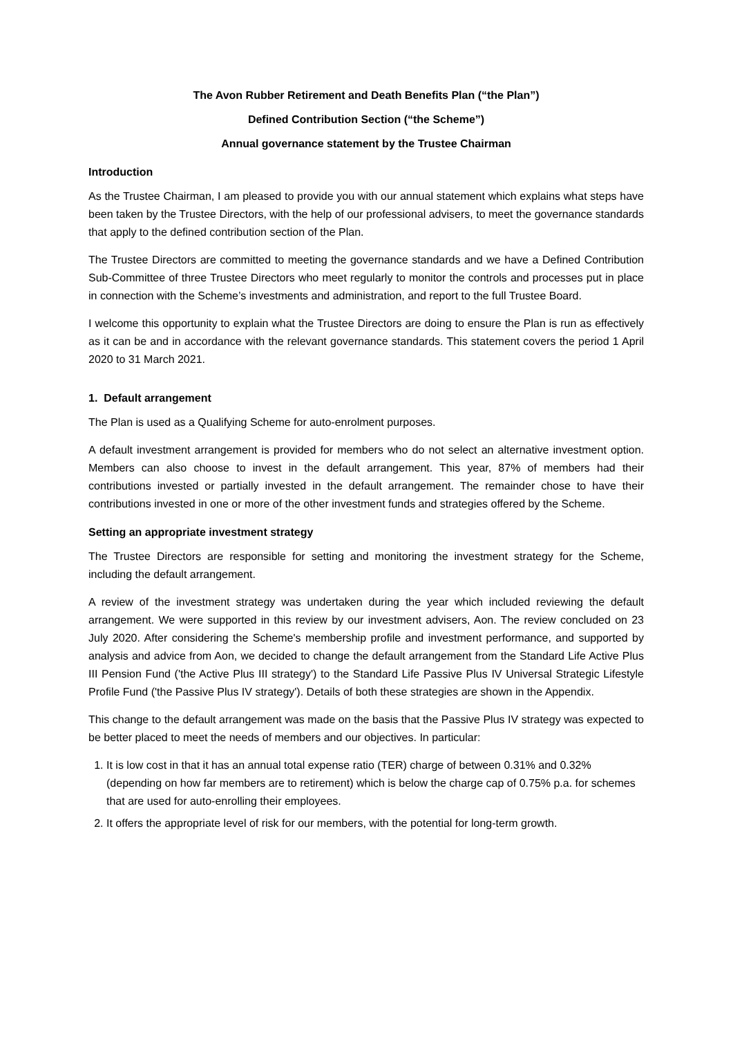The Avon Rubber Retirement and Death Benefits Plan (“the Plan”)
Defined Contribution Section (“the Scheme”)
Annual governance statement by the Trustee Chairman
Introduction
As the Trustee Chairman, I am pleased to provide you with our annual statement which explains what steps have been taken by the Trustee Directors, with the help of our professional advisers, to meet the governance standards that apply to the defined contribution section of the Plan.
The Trustee Directors are committed to meeting the governance standards and we have a Defined Contribution Sub-Committee of three Trustee Directors who meet regularly to monitor the controls and processes put in place in connection with the Scheme’s investments and administration, and report to the full Trustee Board.
I welcome this opportunity to explain what the Trustee Directors are doing to ensure the Plan is run as effectively as it can be and in accordance with the relevant governance standards. This statement covers the period 1 April 2020 to 31 March 2021.
1. Default arrangement
The Plan is used as a Qualifying Scheme for auto-enrolment purposes.
A default investment arrangement is provided for members who do not select an alternative investment option. Members can also choose to invest in the default arrangement. This year, 87% of members had their contributions invested or partially invested in the default arrangement. The remainder chose to have their contributions invested in one or more of the other investment funds and strategies offered by the Scheme.
Setting an appropriate investment strategy
The Trustee Directors are responsible for setting and monitoring the investment strategy for the Scheme, including the default arrangement.
A review of the investment strategy was undertaken during the year which included reviewing the default arrangement. We were supported in this review by our investment advisers, Aon. The review concluded on 23 July 2020. After considering the Scheme's membership profile and investment performance, and supported by analysis and advice from Aon, we decided to change the default arrangement from the Standard Life Active Plus III Pension Fund ('the Active Plus III strategy') to the Standard Life Passive Plus IV Universal Strategic Lifestyle Profile Fund ('the Passive Plus IV strategy'). Details of both these strategies are shown in the Appendix.
This change to the default arrangement was made on the basis that the Passive Plus IV strategy was expected to be better placed to meet the needs of members and our objectives. In particular:
1. It is low cost in that it has an annual total expense ratio (TER) charge of between 0.31% and 0.32% (depending on how far members are to retirement) which is below the charge cap of 0.75% p.a. for schemes that are used for auto-enrolling their employees.
2. It offers the appropriate level of risk for our members, with the potential for long-term growth.